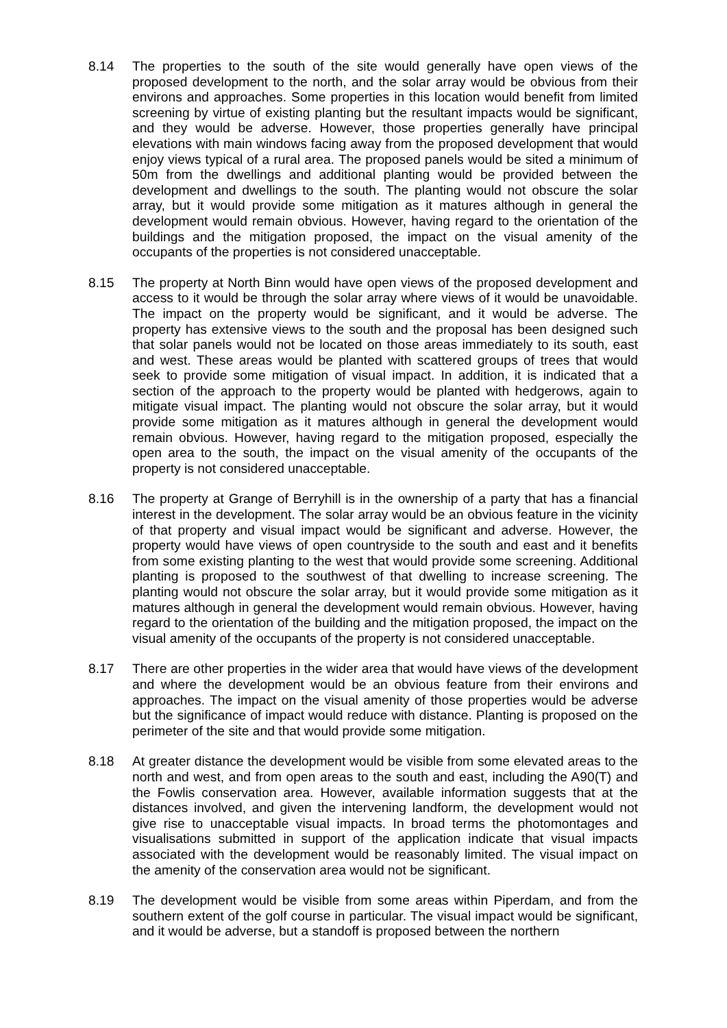8.14 The properties to the south of the site would generally have open views of the proposed development to the north, and the solar array would be obvious from their environs and approaches. Some properties in this location would benefit from limited screening by virtue of existing planting but the resultant impacts would be significant, and they would be adverse. However, those properties generally have principal elevations with main windows facing away from the proposed development that would enjoy views typical of a rural area. The proposed panels would be sited a minimum of 50m from the dwellings and additional planting would be provided between the development and dwellings to the south. The planting would not obscure the solar array, but it would provide some mitigation as it matures although in general the development would remain obvious. However, having regard to the orientation of the buildings and the mitigation proposed, the impact on the visual amenity of the occupants of the properties is not considered unacceptable.
8.15 The property at North Binn would have open views of the proposed development and access to it would be through the solar array where views of it would be unavoidable. The impact on the property would be significant, and it would be adverse. The property has extensive views to the south and the proposal has been designed such that solar panels would not be located on those areas immediately to its south, east and west. These areas would be planted with scattered groups of trees that would seek to provide some mitigation of visual impact. In addition, it is indicated that a section of the approach to the property would be planted with hedgerows, again to mitigate visual impact. The planting would not obscure the solar array, but it would provide some mitigation as it matures although in general the development would remain obvious. However, having regard to the mitigation proposed, especially the open area to the south, the impact on the visual amenity of the occupants of the property is not considered unacceptable.
8.16 The property at Grange of Berryhill is in the ownership of a party that has a financial interest in the development. The solar array would be an obvious feature in the vicinity of that property and visual impact would be significant and adverse. However, the property would have views of open countryside to the south and east and it benefits from some existing planting to the west that would provide some screening. Additional planting is proposed to the southwest of that dwelling to increase screening. The planting would not obscure the solar array, but it would provide some mitigation as it matures although in general the development would remain obvious. However, having regard to the orientation of the building and the mitigation proposed, the impact on the visual amenity of the occupants of the property is not considered unacceptable.
8.17 There are other properties in the wider area that would have views of the development and where the development would be an obvious feature from their environs and approaches. The impact on the visual amenity of those properties would be adverse but the significance of impact would reduce with distance. Planting is proposed on the perimeter of the site and that would provide some mitigation.
8.18 At greater distance the development would be visible from some elevated areas to the north and west, and from open areas to the south and east, including the A90(T) and the Fowlis conservation area. However, available information suggests that at the distances involved, and given the intervening landform, the development would not give rise to unacceptable visual impacts. In broad terms the photomontages and visualisations submitted in support of the application indicate that visual impacts associated with the development would be reasonably limited. The visual impact on the amenity of the conservation area would not be significant.
8.19 The development would be visible from some areas within Piperdam, and from the southern extent of the golf course in particular. The visual impact would be significant, and it would be adverse, but a standoff is proposed between the northern